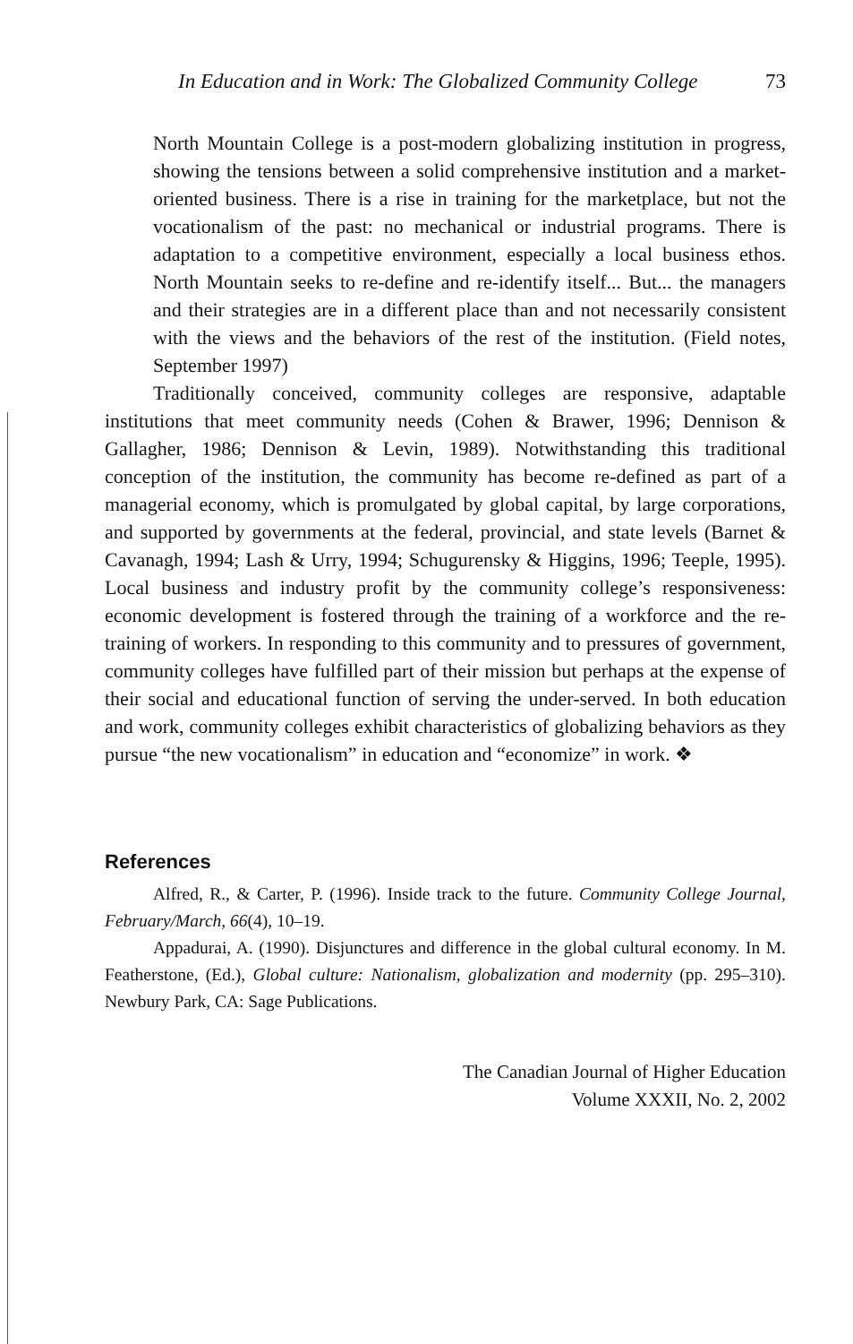In Education and in Work: The Globalized Community College 73
North Mountain College is a post-modern globalizing institution in progress, showing the tensions between a solid comprehensive institution and a market-oriented business. There is a rise in training for the marketplace, but not the vocationalism of the past: no mechanical or industrial programs. There is adaptation to a competitive environment, especially a local business ethos. North Mountain seeks to re-define and re-identify itself... But... the managers and their strategies are in a different place than and not necessarily consistent with the views and the behaviors of the rest of the institution. (Field notes, September 1997)
Traditionally conceived, community colleges are responsive, adaptable institutions that meet community needs (Cohen & Brawer, 1996; Dennison & Gallagher, 1986; Dennison & Levin, 1989). Notwithstanding this traditional conception of the institution, the community has become re-defined as part of a managerial economy, which is promulgated by global capital, by large corporations, and supported by governments at the federal, provincial, and state levels (Barnet & Cavanagh, 1994; Lash & Urry, 1994; Schugurensky & Higgins, 1996; Teeple, 1995). Local business and industry profit by the community college’s responsiveness: economic development is fostered through the training of a workforce and the re-training of workers. In responding to this community and to pressures of government, community colleges have fulfilled part of their mission but perhaps at the expense of their social and educational function of serving the under-served. In both education and work, community colleges exhibit characteristics of globalizing behaviors as they pursue “the new vocationalism” in education and “economize” in work. ❖
References
Alfred, R., & Carter, P. (1996). Inside track to the future. Community College Journal, February/March, 66(4), 10–19.
Appadurai, A. (1990). Disjunctures and difference in the global cultural economy. In M. Featherstone, (Ed.), Global culture: Nationalism, globalization and modernity (pp. 295–310). Newbury Park, CA: Sage Publications.
The Canadian Journal of Higher Education
Volume XXXII, No. 2, 2002